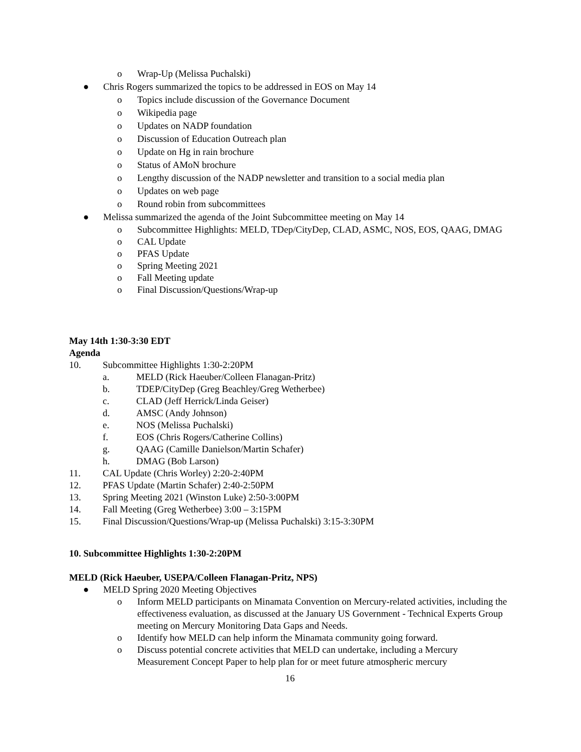o Wrap-Up (Melissa Puchalski)
● Chris Rogers summarized the topics to be addressed in EOS on May 14
o Topics include discussion of the Governance Document
o Wikipedia page
o Updates on NADP foundation
o Discussion of Education Outreach plan
o Update on Hg in rain brochure
o Status of AMoN brochure
o Lengthy discussion of the NADP newsletter and transition to a social media plan
o Updates on web page
o Round robin from subcommittees
● Melissa summarized the agenda of the Joint Subcommittee meeting on May 14
o Subcommittee Highlights: MELD, TDep/CityDep, CLAD, ASMC, NOS, EOS, QAAG, DMAG
o CAL Update
o PFAS Update
o Spring Meeting 2021
o Fall Meeting update
o Final Discussion/Questions/Wrap-up
May 14th 1:30-3:30 EDT
Agenda
10. Subcommittee Highlights 1:30-2:20PM
a. MELD (Rick Haeuber/Colleen Flanagan-Pritz)
b. TDEP/CityDep (Greg Beachley/Greg Wetherbee)
c. CLAD (Jeff Herrick/Linda Geiser)
d. AMSC (Andy Johnson)
e. NOS (Melissa Puchalski)
f. EOS (Chris Rogers/Catherine Collins)
g. QAAG (Camille Danielson/Martin Schafer)
h. DMAG (Bob Larson)
11. CAL Update (Chris Worley) 2:20-2:40PM
12. PFAS Update (Martin Schafer) 2:40-2:50PM
13. Spring Meeting 2021 (Winston Luke) 2:50-3:00PM
14. Fall Meeting (Greg Wetherbee) 3:00 – 3:15PM
15. Final Discussion/Questions/Wrap-up (Melissa Puchalski) 3:15-3:30PM
10. Subcommittee Highlights 1:30-2:20PM
MELD (Rick Haeuber, USEPA/Colleen Flanagan-Pritz, NPS)
● MELD Spring 2020 Meeting Objectives
o Inform MELD participants on Minamata Convention on Mercury-related activities, including the effectiveness evaluation, as discussed at the January US Government - Technical Experts Group meeting on Mercury Monitoring Data Gaps and Needs.
o Identify how MELD can help inform the Minamata community going forward.
o Discuss potential concrete activities that MELD can undertake, including a Mercury Measurement Concept Paper to help plan for or meet future atmospheric mercury
16